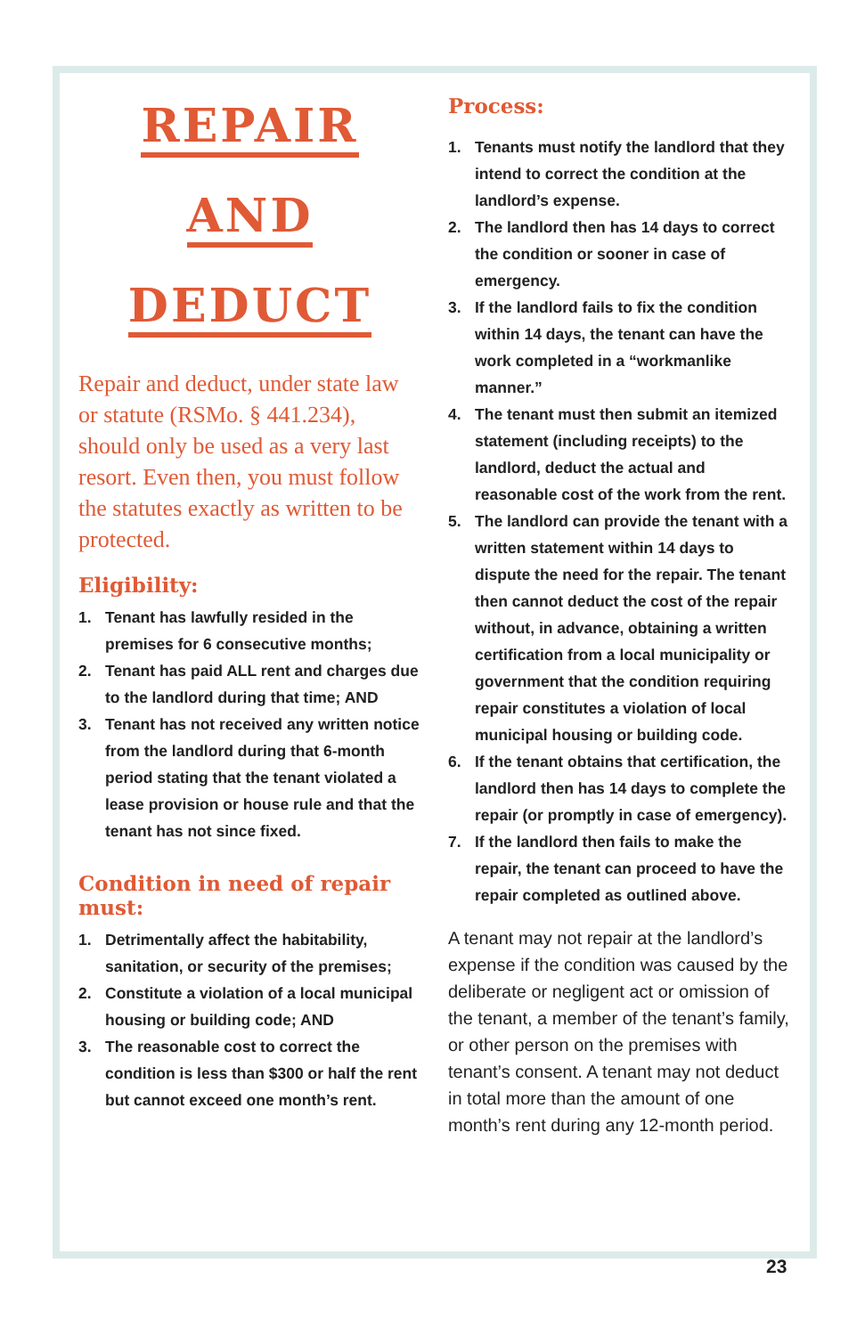REPAIR
AND
DEDUCT
Repair and deduct, under state law or statute (RSMo. § 441.234), should only be used as a very last resort. Even then, you must follow the statutes exactly as written to be protected.
Eligibility:
1. Tenant has lawfully resided in the premises for 6 consecutive months;
2. Tenant has paid ALL rent and charges due to the landlord during that time; AND
3. Tenant has not received any written notice from the landlord during that 6-month period stating that the tenant violated a lease provision or house rule and that the tenant has not since fixed.
Condition in need of repair must:
1. Detrimentally affect the habitability, sanitation, or security of the premises;
2. Constitute a violation of a local municipal housing or building code; AND
3. The reasonable cost to correct the condition is less than $300 or half the rent but cannot exceed one month’s rent.
Process:
1. Tenants must notify the landlord that they intend to correct the condition at the landlord’s expense.
2. The landlord then has 14 days to correct the condition or sooner in case of emergency.
3. If the landlord fails to fix the condition within 14 days, the tenant can have the work completed in a “workmanlike manner.”
4. The tenant must then submit an itemized statement (including receipts) to the landlord, deduct the actual and reasonable cost of the work from the rent.
5. The landlord can provide the tenant with a written statement within 14 days to dispute the need for the repair. The tenant then cannot deduct the cost of the repair without, in advance, obtaining a written certification from a local municipality or government that the condition requiring repair constitutes a violation of local municipal housing or building code.
6. If the tenant obtains that certification, the landlord then has 14 days to complete the repair (or promptly in case of emergency).
7. If the landlord then fails to make the repair, the tenant can proceed to have the repair completed as outlined above.
A tenant may not repair at the landlord’s expense if the condition was caused by the deliberate or negligent act or omission of the tenant, a member of the tenant’s family, or other person on the premises with tenant’s consent. A tenant may not deduct in total more than the amount of one month’s rent during any 12-month period.
23